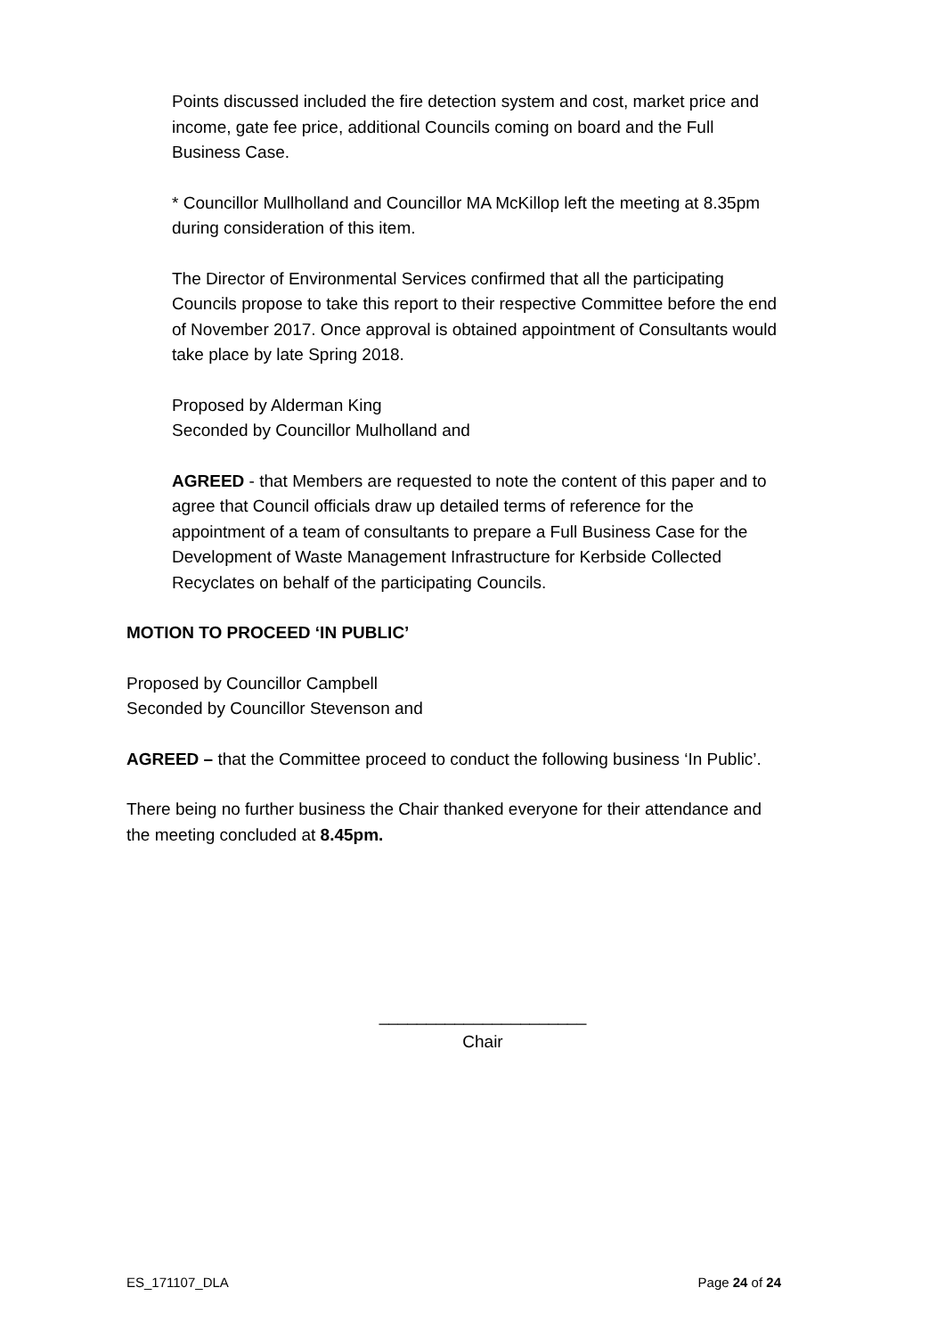Points discussed included the fire detection system and cost, market price and income, gate fee price, additional Councils coming on board and the Full Business Case.
* Councillor Mullholland and Councillor MA McKillop left the meeting at 8.35pm during consideration of this item.
The Director of Environmental Services confirmed that all the participating Councils propose to take this report to their respective Committee before the end of November 2017. Once approval is obtained appointment of Consultants would take place by late Spring 2018.
Proposed by Alderman King
Seconded by Councillor Mulholland and
AGREED - that Members are requested to note the content of this paper and to agree that Council officials draw up detailed terms of reference for the appointment of a team of consultants to prepare a Full Business Case for the Development of Waste Management Infrastructure for Kerbside Collected Recyclates on behalf of the participating Councils.
MOTION TO PROCEED ‘IN PUBLIC’
Proposed by Councillor Campbell
Seconded by Councillor Stevenson and
AGREED – that the Committee proceed to conduct the following business ‘In Public’.
There being no further business the Chair thanked everyone for their attendance and the meeting concluded at 8.45pm.
______________________
Chair
ES_171107_DLA Page 24 of 24